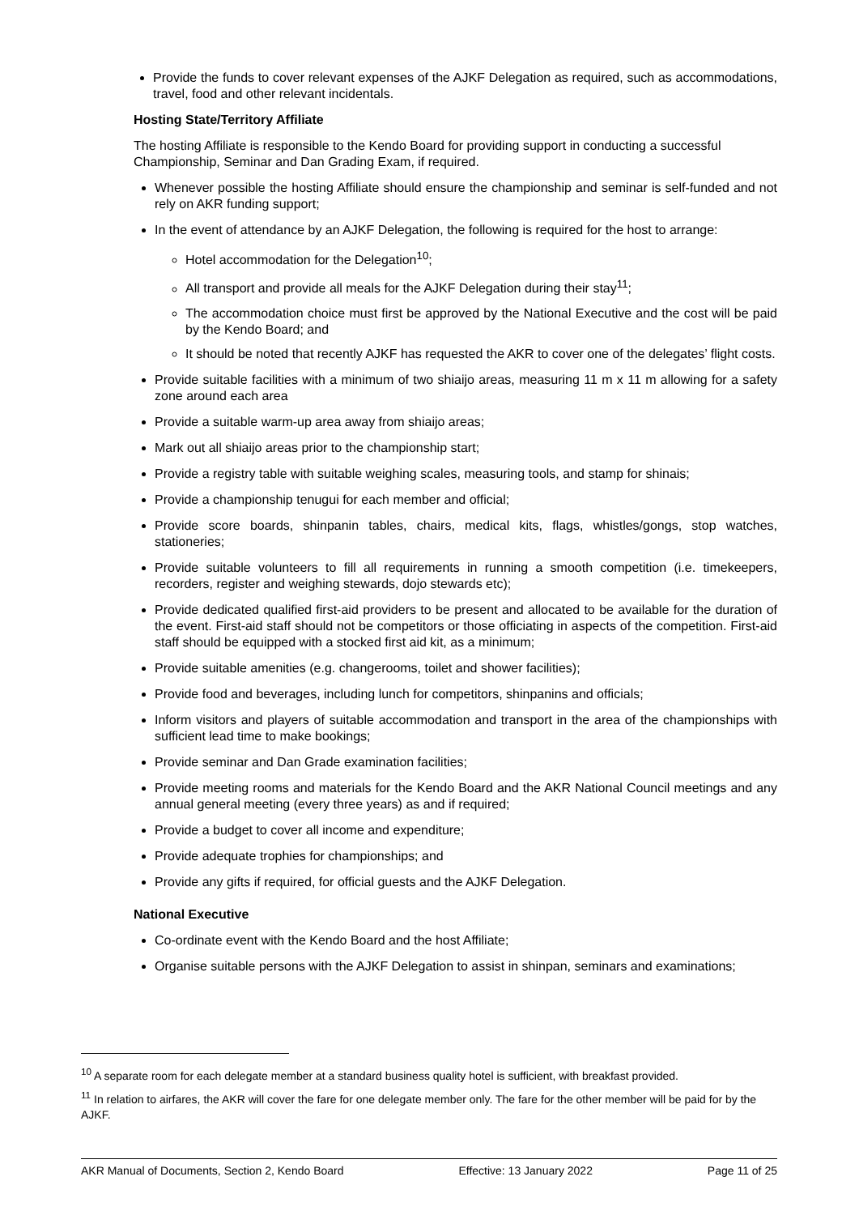Provide the funds to cover relevant expenses of the AJKF Delegation as required, such as accommodations, travel, food and other relevant incidentals.
Hosting State/Territory Affiliate
The hosting Affiliate is responsible to the Kendo Board for providing support in conducting a successful Championship, Seminar and Dan Grading Exam, if required.
Whenever possible the hosting Affiliate should ensure the championship and seminar is self-funded and not rely on AKR funding support;
In the event of attendance by an AJKF Delegation, the following is required for the host to arrange:
Hotel accommodation for the Delegation<sup>10</sup>;
All transport and provide all meals for the AJKF Delegation during their stay<sup>11</sup>;
The accommodation choice must first be approved by the National Executive and the cost will be paid by the Kendo Board; and
It should be noted that recently AJKF has requested the AKR to cover one of the delegates’ flight costs.
Provide suitable facilities with a minimum of two shiaijo areas, measuring 11 m x 11 m allowing for a safety zone around each area
Provide a suitable warm-up area away from shiaijo areas;
Mark out all shiaijo areas prior to the championship start;
Provide a registry table with suitable weighing scales, measuring tools, and stamp for shinais;
Provide a championship tenugui for each member and official;
Provide score boards, shinpanin tables, chairs, medical kits, flags, whistles/gongs, stop watches, stationeries;
Provide suitable volunteers to fill all requirements in running a smooth competition (i.e. timekeepers, recorders, register and weighing stewards, dojo stewards etc);
Provide dedicated qualified first-aid providers to be present and allocated to be available for the duration of the event. First-aid staff should not be competitors or those officiating in aspects of the competition. First-aid staff should be equipped with a stocked first aid kit, as a minimum;
Provide suitable amenities (e.g. changerooms, toilet and shower facilities);
Provide food and beverages, including lunch for competitors, shinpanins and officials;
Inform visitors and players of suitable accommodation and transport in the area of the championships with sufficient lead time to make bookings;
Provide seminar and Dan Grade examination facilities;
Provide meeting rooms and materials for the Kendo Board and the AKR National Council meetings and any annual general meeting (every three years) as and if required;
Provide a budget to cover all income and expenditure;
Provide adequate trophies for championships; and
Provide any gifts if required, for official guests and the AJKF Delegation.
National Executive
Co-ordinate event with the Kendo Board and the host Affiliate;
Organise suitable persons with the AJKF Delegation to assist in shinpan, seminars and examinations;
<sup>10</sup> A separate room for each delegate member at a standard business quality hotel is sufficient, with breakfast provided.
<sup>11</sup> In relation to airfares, the AKR will cover the fare for one delegate member only. The fare for the other member will be paid for by the AJKF.
AKR Manual of Documents, Section 2, Kendo Board Effective: 13 January 2022 Page 11 of 25